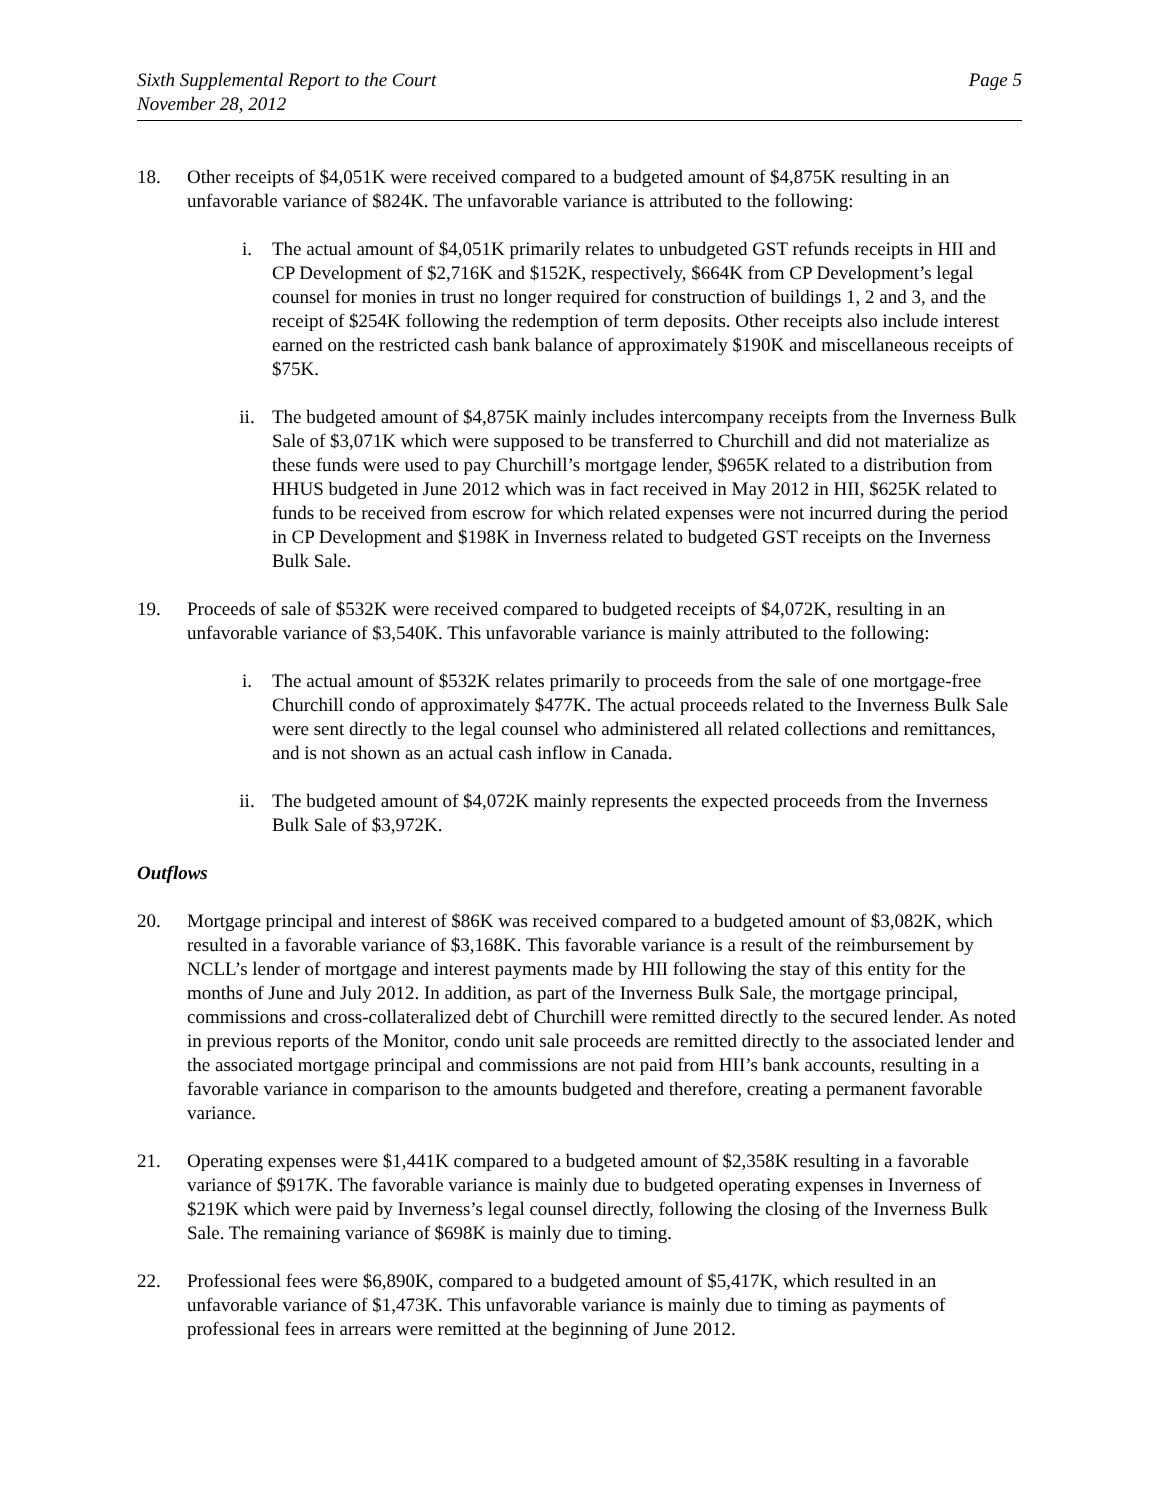Sixth Supplemental Report to the Court
November 28, 2012
Page 5
18. Other receipts of $4,051K were received compared to a budgeted amount of $4,875K resulting in an unfavorable variance of $824K. The unfavorable variance is attributed to the following:
i. The actual amount of $4,051K primarily relates to unbudgeted GST refunds receipts in HII and CP Development of $2,716K and $152K, respectively, $664K from CP Development’s legal counsel for monies in trust no longer required for construction of buildings 1, 2 and 3, and the receipt of $254K following the redemption of term deposits. Other receipts also include interest earned on the restricted cash bank balance of approximately $190K and miscellaneous receipts of $75K.
ii. The budgeted amount of $4,875K mainly includes intercompany receipts from the Inverness Bulk Sale of $3,071K which were supposed to be transferred to Churchill and did not materialize as these funds were used to pay Churchill’s mortgage lender, $965K related to a distribution from HHUS budgeted in June 2012 which was in fact received in May 2012 in HII, $625K related to funds to be received from escrow for which related expenses were not incurred during the period in CP Development and $198K in Inverness related to budgeted GST receipts on the Inverness Bulk Sale.
19. Proceeds of sale of $532K were received compared to budgeted receipts of $4,072K, resulting in an unfavorable variance of $3,540K. This unfavorable variance is mainly attributed to the following:
i. The actual amount of $532K relates primarily to proceeds from the sale of one mortgage-free Churchill condo of approximately $477K. The actual proceeds related to the Inverness Bulk Sale were sent directly to the legal counsel who administered all related collections and remittances, and is not shown as an actual cash inflow in Canada.
ii. The budgeted amount of $4,072K mainly represents the expected proceeds from the Inverness Bulk Sale of $3,972K.
Outflows
20. Mortgage principal and interest of $86K was received compared to a budgeted amount of $3,082K, which resulted in a favorable variance of $3,168K. This favorable variance is a result of the reimbursement by NCLL’s lender of mortgage and interest payments made by HII following the stay of this entity for the months of June and July 2012. In addition, as part of the Inverness Bulk Sale, the mortgage principal, commissions and cross-collateralized debt of Churchill were remitted directly to the secured lender. As noted in previous reports of the Monitor, condo unit sale proceeds are remitted directly to the associated lender and the associated mortgage principal and commissions are not paid from HII’s bank accounts, resulting in a favorable variance in comparison to the amounts budgeted and therefore, creating a permanent favorable variance.
21. Operating expenses were $1,441K compared to a budgeted amount of $2,358K resulting in a favorable variance of $917K. The favorable variance is mainly due to budgeted operating expenses in Inverness of $219K which were paid by Inverness’s legal counsel directly, following the closing of the Inverness Bulk Sale. The remaining variance of $698K is mainly due to timing.
22. Professional fees were $6,890K, compared to a budgeted amount of $5,417K, which resulted in an unfavorable variance of $1,473K. This unfavorable variance is mainly due to timing as payments of professional fees in arrears were remitted at the beginning of June 2012.